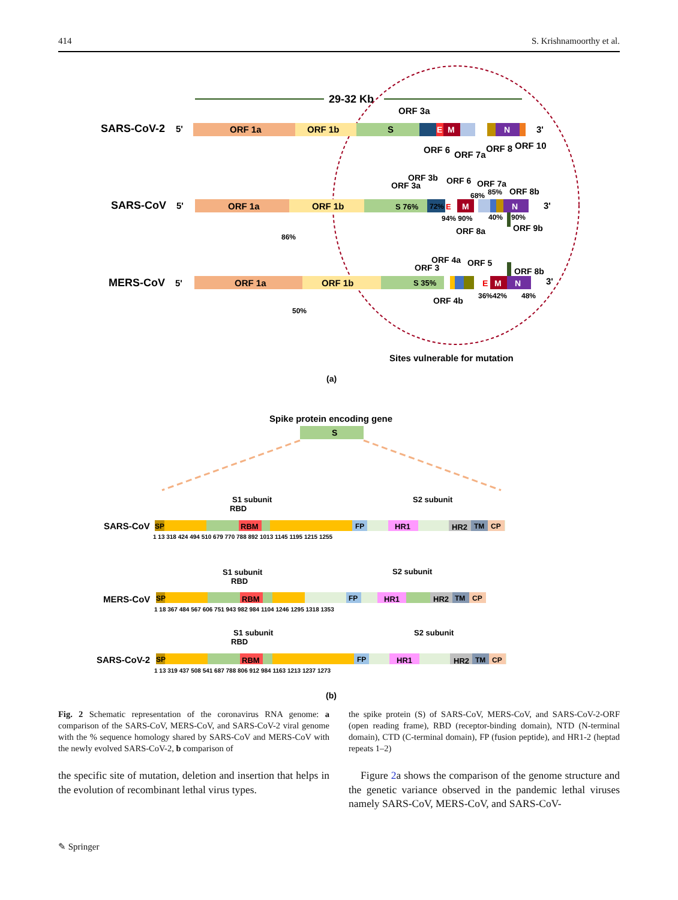414 S. Krishnamoorthy et al.
29-32 Kb
SARS-CoV-2
5'
ORF 1a
ORF 1b
S
E
M
N
3'
ORF 3a
ORF 6
ORF 7a
ORF 8
ORF 10
SARS-CoV
5'
ORF 1a
ORF 1b
S 76%
72%
E
M
N
3'
ORF 3b
ORF 3a
ORF 6
ORF 7a
68%
85%
ORF 8b
94% 90%
40%
90%
ORF 8a
ORF 9b
86%
MERS-CoV
5'
ORF 1a
ORF 1b
S 35%
E
M
N
3'
ORF 4a
ORF 3
ORF 5
ORF 8b
ORF 4b
36%42%
48%
50%
Sites vulnerable for mutation
(a)
Spike protein encoding gene
S
S1 subunit
S2 subunit
RBD
SARS-CoV
SP
RBM
FP
HR1
HR2
TM
CP
1 13 318 424 494 510 679 770 788 892 1013 1145 1195 1215 1255
S1 subunit
S2 subunit
RBD
MERS-CoV
SP
RBM
FP
HR1
HR2
TM
CP
1 18 367 484 567 606 751 943 982 984 1104 1246 1295 1318 1353
S1 subunit
S2 subunit
RBD
SARS-CoV-2
SP
RBM
FP
HR1
HR2
TM
CP
1 13 319 437 508 541 687 788 806 912 984 1163 1213 1237 1273
(b)
Fig. 2 Schematic representation of the coronavirus RNA genome: a comparison of the SARS-CoV, MERS-CoV, and SARS-CoV-2 viral genome with the % sequence homology shared by SARS-CoV and MERS-CoV with the newly evolved SARS-CoV-2, b comparison of
the spike protein (S) of SARS-CoV, MERS-CoV, and SARS-CoV-2-ORF (open reading frame), RBD (receptor-binding domain), NTD (N-terminal domain), CTD (C-terminal domain), FP (fusion peptide), and HR1-2 (heptad repeats 1–2)
the specific site of mutation, deletion and insertion that helps in the evolution of recombinant lethal virus types.
Figure 2a shows the comparison of the genome structure and the genetic variance observed in the pandemic lethal viruses namely SARS-CoV, MERS-CoV, and SARS-CoV-
✎ Springer